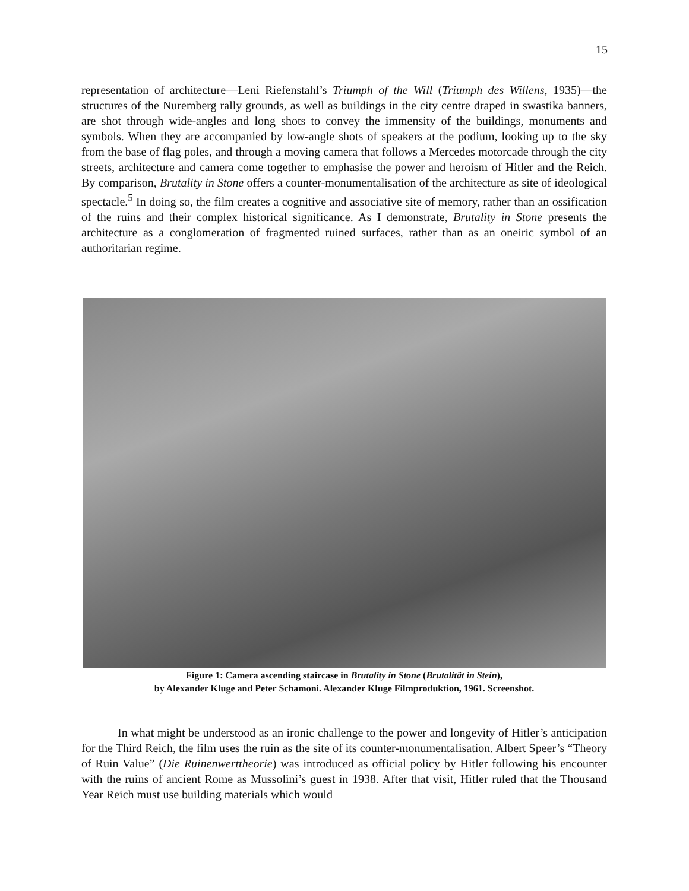15
representation of architecture—Leni Riefenstahl’s Triumph of the Will (Triumph des Willens, 1935)—the structures of the Nuremberg rally grounds, as well as buildings in the city centre draped in swastika banners, are shot through wide-angles and long shots to convey the immensity of the buildings, monuments and symbols. When they are accompanied by low-angle shots of speakers at the podium, looking up to the sky from the base of flag poles, and through a moving camera that follows a Mercedes motorcade through the city streets, architecture and camera come together to emphasise the power and heroism of Hitler and the Reich. By comparison, Brutality in Stone offers a counter-monumentalisation of the architecture as site of ideological spectacle.<sup>5</sup> In doing so, the film creates a cognitive and associative site of memory, rather than an ossification of the ruins and their complex historical significance. As I demonstrate, Brutality in Stone presents the architecture as a conglomeration of fragmented ruined surfaces, rather than as an oneiric symbol of an authoritarian regime.
Figure 1: Camera ascending staircase in Brutality in Stone (Brutalität in Stein),
by Alexander Kluge and Peter Schamoni. Alexander Kluge Filmproduktion, 1961. Screenshot.
In what might be understood as an ironic challenge to the power and longevity of Hitler’s anticipation for the Third Reich, the film uses the ruin as the site of its counter-monumentalisation. Albert Speer’s “Theory of Ruin Value” (Die Ruinenwerttheorie) was introduced as official policy by Hitler following his encounter with the ruins of ancient Rome as Mussolini’s guest in 1938. After that visit, Hitler ruled that the Thousand Year Reich must use building materials which would